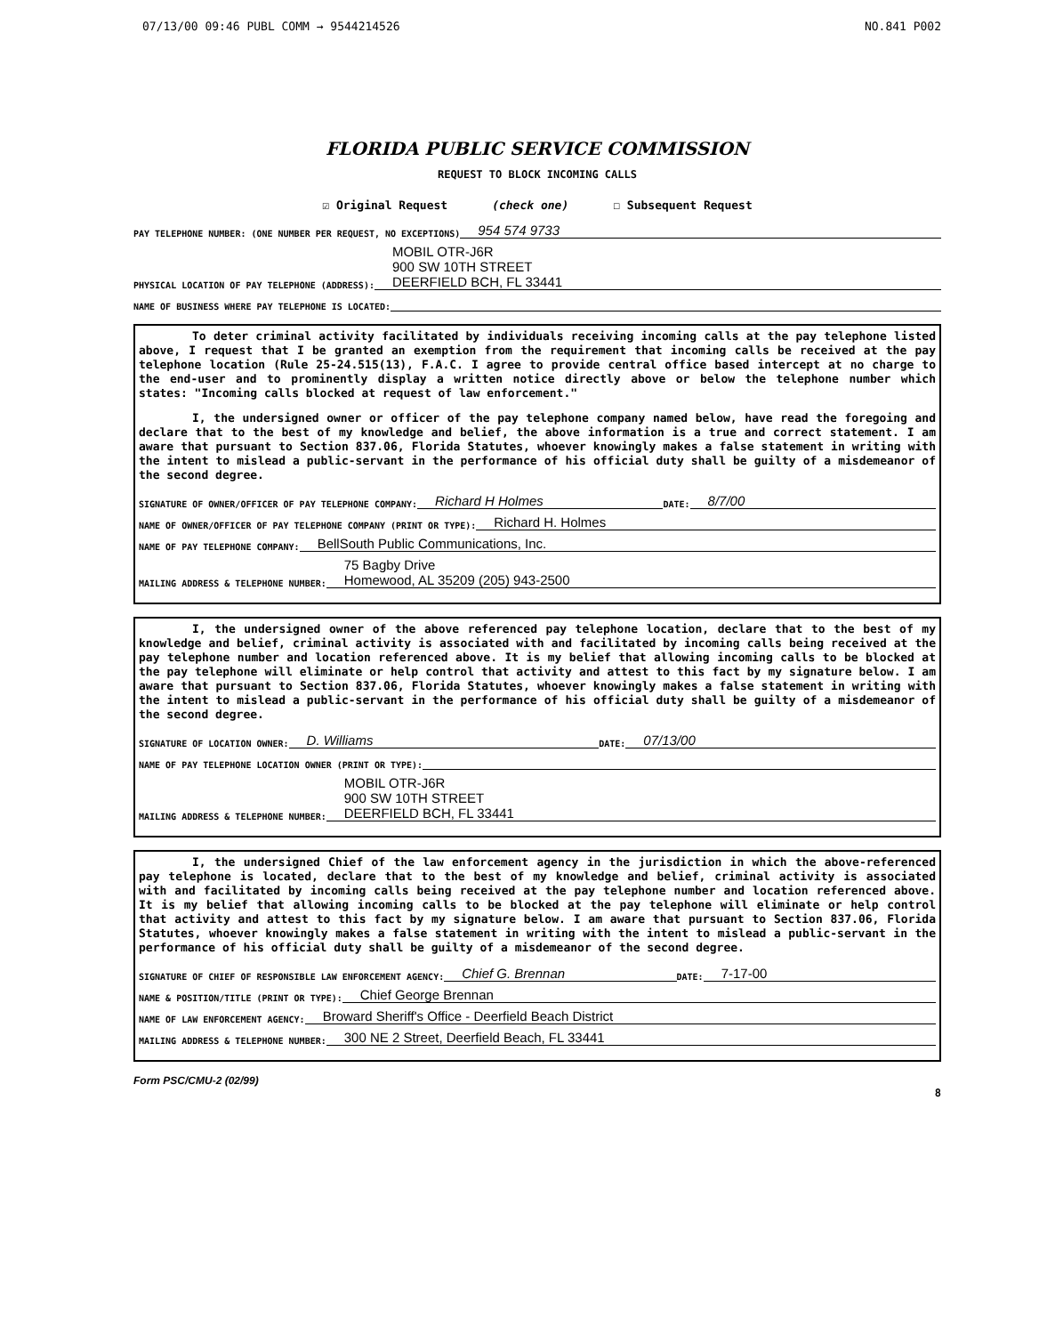07/13/00 09:46 PUBL COMM → 9544214526 NO.841 P002
FLORIDA PUBLIC SERVICE COMMISSION
REQUEST TO BLOCK INCOMING CALLS
☑ Original Request (check one) ☐ Subsequent Request
PAY TELEPHONE NUMBER: (ONE NUMBER PER REQUEST, NO EXCEPTIONS) 954 574 9733
PHYSICAL LOCATION OF PAY TELEPHONE (ADDRESS): MOBIL OTR-J6R
900 SW 10TH STREET
DEERFIELD BCH, FL 33441
NAME OF BUSINESS WHERE PAY TELEPHONE IS LOCATED:
To deter criminal activity facilitated by individuals receiving incoming calls at the pay telephone listed above, I request that I be granted an exemption from the requirement that incoming calls be received at the pay telephone location (Rule 25-24.515(13), F.A.C. I agree to provide central office based intercept at no charge to the end-user and to prominently display a written notice directly above or below the telephone number which states: "Incoming calls blocked at request of law enforcement."
I, the undersigned owner or officer of the pay telephone company named below, have read the foregoing and declare that to the best of my knowledge and belief, the above information is a true and correct statement. I am aware that pursuant to Section 837.06, Florida Statutes, whoever knowingly makes a false statement in writing with the intent to mislead a public-servant in the performance of his official duty shall be guilty of a misdemeanor of the second degree.
SIGNATURE OF OWNER/OFFICER OF PAY TELEPHONE COMPANY: Richard H Holmes DATE: 8/7/00
NAME OF OWNER/OFFICER OF PAY TELEPHONE COMPANY (PRINT OR TYPE): Richard H. Holmes
NAME OF PAY TELEPHONE COMPANY: BellSouth Public Communications, Inc.
MAILING ADDRESS & TELEPHONE NUMBER: 75 Bagby Drive
Homewood, AL 35209 (205) 943-2500
I, the undersigned owner of the above referenced pay telephone location, declare that to the best of my knowledge and belief, criminal activity is associated with and facilitated by incoming calls being received at the pay telephone number and location referenced above. It is my belief that allowing incoming calls to be blocked at the pay telephone will eliminate or help control that activity and attest to this fact by my signature below. I am aware that pursuant to Section 837.06, Florida Statutes, whoever knowingly makes a false statement in writing with the intent to mislead a public-servant in the performance of his official duty shall be guilty of a misdemeanor of the second degree.
SIGNATURE OF LOCATION OWNER: D. Williams DATE: 07/13/00
NAME OF PAY TELEPHONE LOCATION OWNER (PRINT OR TYPE):
MAILING ADDRESS & TELEPHONE NUMBER: MOBIL OTR-J6R
900 SW 10TH STREET
DEERFIELD BCH, FL 33441
I, the undersigned Chief of the law enforcement agency in the jurisdiction in which the above-referenced pay telephone is located, declare that to the best of my knowledge and belief, criminal activity is associated with and facilitated by incoming calls being received at the pay telephone number and location referenced above. It is my belief that allowing incoming calls to be blocked at the pay telephone will eliminate or help control that activity and attest to this fact by my signature below. I am aware that pursuant to Section 837.06, Florida Statutes, whoever knowingly makes a false statement in writing with the intent to mislead a public-servant in the performance of his official duty shall be guilty of a misdemeanor of the second degree.
SIGNATURE OF CHIEF OF RESPONSIBLE LAW ENFORCEMENT AGENCY: Chief G. Brennan DATE: 7-17-00
NAME & POSITION/TITLE (PRINT OR TYPE): Chief George Brennan
NAME OF LAW ENFORCEMENT AGENCY: Broward Sheriff's Office - Deerfield Beach District
MAILING ADDRESS & TELEPHONE NUMBER: 300 NE 2 Street, Deerfield Beach, FL 33441
Form PSC/CMU-2 (02/99)
8